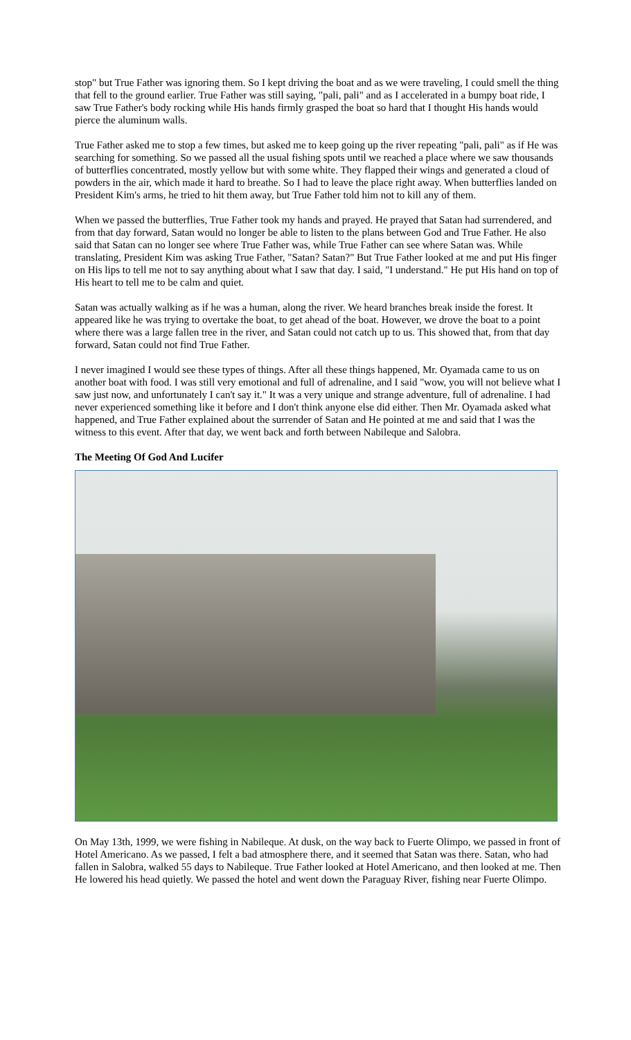stop" but True Father was ignoring them. So I kept driving the boat and as we were traveling, I could smell the thing that fell to the ground earlier. True Father was still saying, "pali, pali" and as I accelerated in a bumpy boat ride, I saw True Father's body rocking while His hands firmly grasped the boat so hard that I thought His hands would pierce the aluminum walls.
True Father asked me to stop a few times, but asked me to keep going up the river repeating "pali, pali" as if He was searching for something. So we passed all the usual fishing spots until we reached a place where we saw thousands of butterflies concentrated, mostly yellow but with some white. They flapped their wings and generated a cloud of powders in the air, which made it hard to breathe. So I had to leave the place right away. When butterflies landed on President Kim's arms, he tried to hit them away, but True Father told him not to kill any of them.
When we passed the butterflies, True Father took my hands and prayed. He prayed that Satan had surrendered, and from that day forward, Satan would no longer be able to listen to the plans between God and True Father. He also said that Satan can no longer see where True Father was, while True Father can see where Satan was. While translating, President Kim was asking True Father, "Satan? Satan?" But True Father looked at me and put His finger on His lips to tell me not to say anything about what I saw that day. I said, "I understand." He put His hand on top of His heart to tell me to be calm and quiet.
Satan was actually walking as if he was a human, along the river. We heard branches break inside the forest. It appeared like he was trying to overtake the boat, to get ahead of the boat. However, we drove the boat to a point where there was a large fallen tree in the river, and Satan could not catch up to us. This showed that, from that day forward, Satan could not find True Father.
I never imagined I would see these types of things. After all these things happened, Mr. Oyamada came to us on another boat with food. I was still very emotional and full of adrenaline, and I said "wow, you will not believe what I saw just now, and unfortunately I can't say it." It was a very unique and strange adventure, full of adrenaline. I had never experienced something like it before and I don't think anyone else did either. Then Mr. Oyamada asked what happened, and True Father explained about the surrender of Satan and He pointed at me and said that I was the witness to this event. After that day, we went back and forth between Nabileque and Salobra.
The Meeting Of God And Lucifer
On May 13th, 1999, we were fishing in Nabileque. At dusk, on the way back to Fuerte Olimpo, we passed in front of Hotel Americano. As we passed, I felt a bad atmosphere there, and it seemed that Satan was there. Satan, who had fallen in Salobra, walked 55 days to Nabileque. True Father looked at Hotel Americano, and then looked at me. Then He lowered his head quietly. We passed the hotel and went down the Paraguay River, fishing near Fuerte Olimpo.